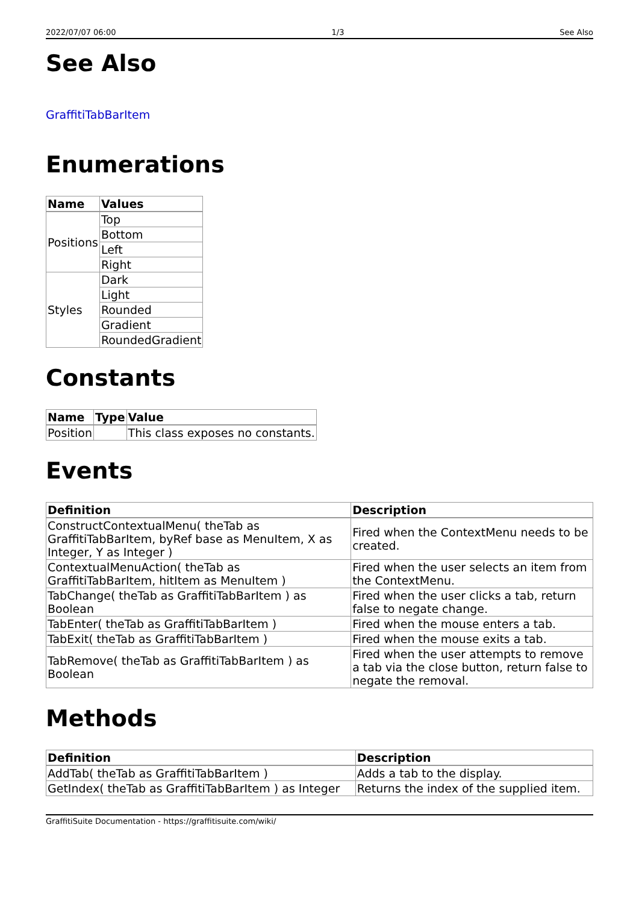2022/07/07 06:00 1/3 See Also
See Also
GraffitiTabBarItem
Enumerations
| Name | Values |
| --- | --- |
| Positions | Top |
| | Bottom |
| | Left |
| | Right |
| Styles | Dark |
| | Light |
| | Rounded |
| | Gradient |
| | RoundedGradient |
Constants
| Name | Type | Value |
| --- | --- | --- |
| Position | | This class exposes no constants. |
Events
| Definition | Description |
| --- | --- |
| ConstructContextualMenu( theTab as GraffitiTabBarItem, byRef base as MenuItem, X as Integer, Y as Integer ) | Fired when the ContextMenu needs to be created. |
| ContextualMenuAction( theTab as GraffitiTabBarItem, hitItem as MenuItem ) | Fired when the user selects an item from the ContextMenu. |
| TabChange( theTab as GraffitiTabBarItem ) as Boolean | Fired when the user clicks a tab, return false to negate change. |
| TabEnter( theTab as GraffitiTabBarItem ) | Fired when the mouse enters a tab. |
| TabExit( theTab as GraffitiTabBarItem ) | Fired when the mouse exits a tab. |
| TabRemove( theTab as GraffitiTabBarItem ) as Boolean | Fired when the user attempts to remove a tab via the close button, return false to negate the removal. |
Methods
| Definition | Description |
| --- | --- |
| AddTab( theTab as GraffitiTabBarItem ) | Adds a tab to the display. |
| GetIndex( theTab as GraffitiTabBarItem ) as Integer | Returns the index of the supplied item. |
GraffitiSuite Documentation - https://graffitisuite.com/wiki/